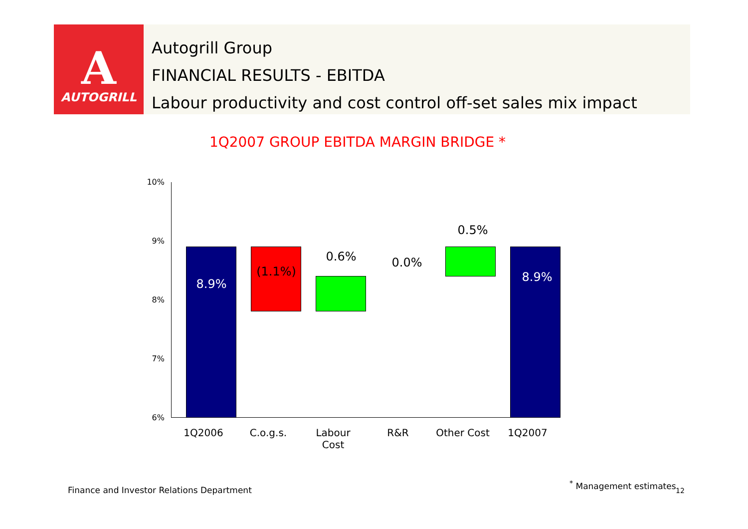A
AUTOGRILL
Autogrill Group
FINANCIAL RESULTS - EBITDA
Labour productivity and cost control off-set sales mix impact
1Q2007 GROUP EBITDA MARGIN BRIDGE *
10%
9%
8%
7%
6%
8.9%
(1.1%)
0.6% 0.0%
0.5%
8.9%
1Q2006 C.o.g.s.
Labour Cost
R&R Other Cost 1Q2007
Finance and Investor Relations Department
<sup>*</sup> Management estimates
12